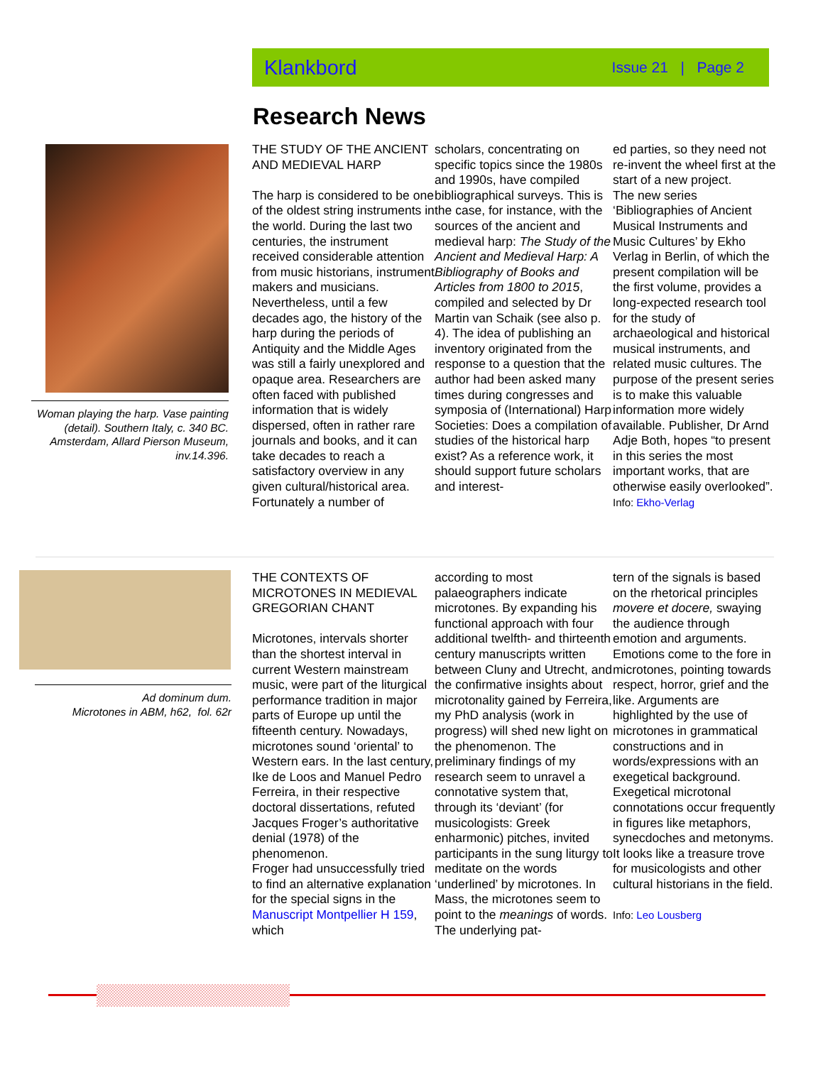Klankbord Issue 21 | Page 2
Research News
Woman playing the harp. Vase painting (detail). Southern Italy, c. 340 BC. Amsterdam, Allard Pierson Museum, inv.14.396.
THE STUDY OF THE ANCIENT AND MEDIEVAL HARP
The harp is considered to be one of the oldest string instruments in the world. During the last two centuries, the instrument received considerable attention from music historians, instrument makers and musicians. Nevertheless, until a few decades ago, the history of the harp during the periods of Antiquity and the Middle Ages was still a fairly unexplored and opaque area. Researchers are often faced with published information that is widely dispersed, often in rather rare journals and books, and it can take decades to reach a satisfactory overview in any given cultural/historical area. Fortunately a number of
scholars, concentrating on specific topics since the 1980s and 1990s, have compiled bibliographical surveys. This is the case, for instance, with the sources of the ancient and medieval harp: The Study of the Ancient and Medieval Harp: A Bibliography of Books and Articles from 1800 to 2015, compiled and selected by Dr Martin van Schaik (see also p. 4). The idea of publishing an inventory originated from the response to a question that the author had been asked many times during congresses and symposia of (International) Harp Societies: Does a compilation of studies of the historical harp exist? As a reference work, it should support future scholars and interest-
ed parties, so they need not re-invent the wheel first at the start of a new project.
The new series ‘Bibliographies of Ancient Musical Instruments and Music Cultures’ by Ekho Verlag in Berlin, of which the present compilation will be the first volume, provides a long-expected research tool for the study of archaeological and historical musical instruments, and related music cultures. The purpose of the present series is to make this valuable information more widely available. Publisher, Dr Arnd Adje Both, hopes “to present in this series the most important works, that are otherwise easily overlooked”.
Info: Ekho-Verlag
Ad dominum dum.
Microtones in ABM, h62, fol. 62r
THE CONTEXTS OF MICROTONES IN MEDIEVAL GREGORIAN CHANT
Microtones, intervals shorter than the shortest interval in current Western mainstream music, were part of the liturgical performance tradition in major parts of Europe up until the fifteenth century. Nowadays, microtones sound ‘oriental’ to Western ears. In the last century, Ike de Loos and Manuel Pedro Ferreira, in their respective doctoral dissertations, refuted Jacques Froger’s authoritative denial (1978) of the phenomenon.
Froger had unsuccessfully tried to find an alternative explanation for the special signs in the Manuscript Montpellier H 159, which
according to most palaeographers indicate microtones. By expanding his functional approach with four additional twelfth- and thirteenth century manuscripts written between Cluny and Utrecht, and the confirmative insights about microtonality gained by Ferreira, my PhD analysis (work in progress) will shed new light on the phenomenon. The preliminary findings of my research seem to unravel a connotative system that, through its ‘deviant’ (for musicologists: Greek enharmonic) pitches, invited participants in the sung liturgy to meditate on the words ‘underlined’ by microtones. In Mass, the microtones seem to point to the meanings of words. The underlying pat-
tern of the signals is based on the rhetorical principles movere et docere, swaying the audience through emotion and arguments. Emotions come to the fore in microtones, pointing towards respect, horror, grief and the like. Arguments are highlighted by the use of microtones in grammatical constructions and in words/expressions with an exegetical background. Exegetical microtonal connotations occur frequently in figures like metaphors, synecdoches and metonyms. It looks like a treasure trove for musicologists and other cultural historians in the field.
Info: Leo Lousberg